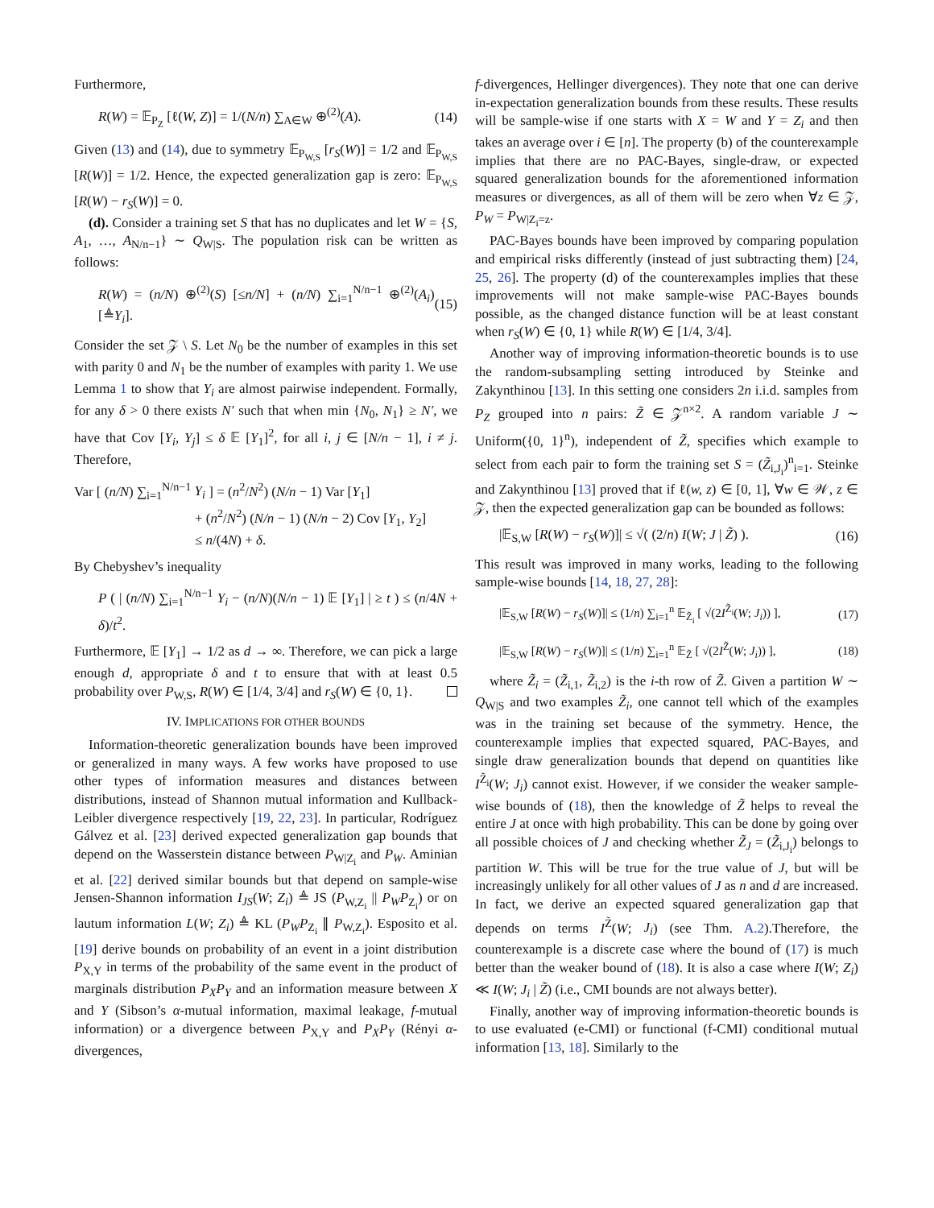Furthermore,
R(W) = 𝔼<sub>P<sub>Z</sub></sub> [ℓ(W, Z)] = 1/(N/n) ∑<sub>A∈W</sub> ⊕<sup>(2)</sup>(A). (14)
Given (13) and (14), due to symmetry 𝔼<sub>P<sub>W,S</sub></sub> [r<sub>S</sub>(W)] = 1/2 and 𝔼<sub>P<sub>W,S</sub></sub> [R(W)] = 1/2. Hence, the expected generalization gap is zero: 𝔼<sub>P<sub>W,S</sub></sub> [R(W) − r<sub>S</sub>(W)] = 0.
(d). Consider a training set S that has no duplicates and let W = {S, A<sub>1</sub>, …, A<sub>N/n−1</sub>} ∼ Q<sub>W|S</sub>. The population risk can be written as follows:
R(W) = (n/N) ⊕<sup>(2)</sup>(S) [≤n/N] + (n/N) ∑<sub>i=1</sub><sup>N/n−1</sup> ⊕<sup>(2)</sup>(A<sub>i</sub>) [≜Y<sub>i</sub>]. (15)
Consider the set 𝒵 \ S. Let N<sub>0</sub> be the number of examples in this set with parity 0 and N<sub>1</sub> be the number of examples with parity 1. We use Lemma 1 to show that Y<sub>i</sub> are almost pairwise independent. Formally, for any δ > 0 there exists N′ such that when min {N<sub>0</sub>, N<sub>1</sub>} ≥ N′, we have that Cov [Y<sub>i</sub>, Y<sub>j</sub>] ≤ δ 𝔼 [Y<sub>1</sub>]<sup>2</sup>, for all i, j ∈ [N/n − 1], i ≠ j. Therefore,
Var [ (n/N) ∑<sub>i=1</sub><sup>N/n−1</sup> Y<sub>i</sub> ] = (n<sup>2</sup>/N<sup>2</sup>) (N/n − 1) Var [Y<sub>1</sub>]
+ (n<sup>2</sup>/N<sup>2</sup>) (N/n − 1) (N/n − 2) Cov [Y<sub>1</sub>, Y<sub>2</sub>]
≤ n/(4N) + δ.
By Chebyshev’s inequality
P ( | (n/N) ∑<sub>i=1</sub><sup>N/n−1</sup> Y<sub>i</sub> − (n/N)(N/n − 1) 𝔼 [Y<sub>1</sub>] | ≥ t ) ≤ (n/4N + δ)/t<sup>2</sup>.
Furthermore, 𝔼 [Y<sub>1</sub>] → 1/2 as d → ∞. Therefore, we can pick a large enough d, appropriate δ and t to ensure that with at least 0.5 probability over P<sub>W,S</sub>, R(W) ∈ [1/4, 3/4] and r<sub>S</sub>(W) ∈ {0, 1}.
IV. IMPLICATIONS FOR OTHER BOUNDS
Information-theoretic generalization bounds have been improved or generalized in many ways. A few works have proposed to use other types of information measures and distances between distributions, instead of Shannon mutual information and Kullback-Leibler divergence respectively [19, 22, 23]. In particular, Rodríguez Gálvez et al. [23] derived expected generalization gap bounds that depend on the Wasserstein distance between P<sub>W|Z<sub>i</sub></sub> and P<sub>W</sub>. Aminian et al. [22] derived similar bounds but that depend on sample-wise Jensen-Shannon information I<sub>JS</sub>(W; Z<sub>i</sub>) ≜ JS (P<sub>W,Z<sub>i</sub></sub> || P<sub>W</sub>P<sub>Z<sub>i</sub></sub>) or on lautum information L(W; Z<sub>i</sub>) ≜ KL (P<sub>W</sub>P<sub>Z<sub>i</sub></sub> ∥ P<sub>W,Z<sub>i</sub></sub>). Esposito et al. [19] derive bounds on probability of an event in a joint distribution P<sub>X,Y</sub> in terms of the probability of the same event in the product of marginals distribution P<sub>X</sub>P<sub>Y</sub> and an information measure between X and Y (Sibson’s α-mutual information, maximal leakage, f-mutual information) or a divergence between P<sub>X,Y</sub> and P<sub>X</sub>P<sub>Y</sub> (Rényi α-divergences,
f-divergences, Hellinger divergences). They note that one can derive in-expectation generalization bounds from these results. These results will be sample-wise if one starts with X = W and Y = Z<sub>i</sub> and then takes an average over i ∈ [n]. The property (b) of the counterexample implies that there are no PAC-Bayes, single-draw, or expected squared generalization bounds for the aforementioned information measures or divergences, as all of them will be zero when ∀z ∈ 𝒵, P<sub>W</sub> = P<sub>W|Z<sub>i</sub>=z</sub>.
PAC-Bayes bounds have been improved by comparing population and empirical risks differently (instead of just subtracting them) [24, 25, 26]. The property (d) of the counterexamples implies that these improvements will not make sample-wise PAC-Bayes bounds possible, as the changed distance function will be at least constant when r<sub>S</sub>(W) ∈ {0, 1} while R(W) ∈ [1/4, 3/4].
Another way of improving information-theoretic bounds is to use the random-subsampling setting introduced by Steinke and Zakynthinou [13]. In this setting one considers 2n i.i.d. samples from P<sub>Z</sub> grouped into n pairs: Z̃ ∈ 𝒵<sup>n×2</sup>. A random variable J ∼ Uniform({0, 1}<sup>n</sup>), independent of Z̃, specifies which example to select from each pair to form the training set S = (Z̃<sub>i,J<sub>i</sub></sub>)<sup>n</sup><sub>i=1</sub>. Steinke and Zakynthinou [13] proved that if ℓ(w, z) ∈ [0, 1], ∀w ∈ 𝒲, z ∈ 𝒵, then the expected generalization gap can be bounded as follows:
|𝔼<sub>S,W</sub> [R(W) − r<sub>S</sub>(W)]| ≤ √( (2/n) I(W; J | Z̃) ). (16)
This result was improved in many works, leading to the following sample-wise bounds [14, 18, 27, 28]:
|𝔼<sub>S,W</sub> [R(W) − r<sub>S</sub>(W)]| ≤ (1/n) ∑<sub>i=1</sub><sup>n</sup> 𝔼<sub>Z̃<sub>i</sub></sub> [ √(2I<sup>Z̃<sub>i</sub></sup>(W; J<sub>i</sub>)) ], (17)
|𝔼<sub>S,W</sub> [R(W) − r<sub>S</sub>(W)]| ≤ (1/n) ∑<sub>i=1</sub><sup>n</sup> 𝔼<sub>Z̃</sub> [ √(2I<sup>Z̃</sup>(W; J<sub>i</sub>)) ], (18)
where Z̃<sub>i</sub> = (Z̃<sub>i,1</sub>, Z̃<sub>i,2</sub>) is the i-th row of Z̃. Given a partition W ∼ Q<sub>W|S</sub> and two examples Z̃<sub>i</sub>, one cannot tell which of the examples was in the training set because of the symmetry. Hence, the counterexample implies that expected squared, PAC-Bayes, and single draw generalization bounds that depend on quantities like I<sup>Z̃<sub>i</sub></sup>(W; J<sub>i</sub>) cannot exist. However, if we consider the weaker sample-wise bounds of (18), then the knowledge of Z̃ helps to reveal the entire J at once with high probability. This can be done by going over all possible choices of J and checking whether Z̃<sub>J</sub> = (Z̃<sub>i,J<sub>i</sub></sub>) belongs to partition W. This will be true for the true value of J, but will be increasingly unlikely for all other values of J as n and d are increased. In fact, we derive an expected squared generalization gap that depends on terms I<sup>Z̃</sup>(W; J<sub>i</sub>) (see Thm. A.2).Therefore, the counterexample is a discrete case where the bound of (17) is much better than the weaker bound of (18). It is also a case where I(W; Z<sub>i</sub>) ≪ I(W; J<sub>i</sub> | Z̃) (i.e., CMI bounds are not always better).
Finally, another way of improving information-theoretic bounds is to use evaluated (e-CMI) or functional (f-CMI) conditional mutual information [13, 18]. Similarly to the